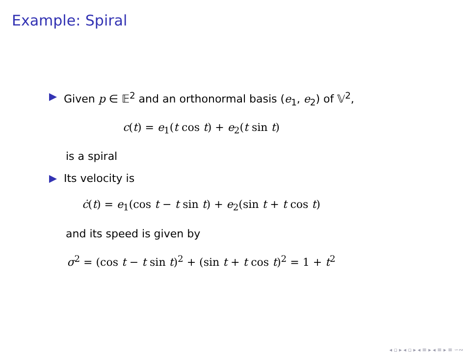Example: Spiral
Given p ∈ 𝔼<sup>2</sup> and an orthonormal basis (e<sub>1</sub>, e<sub>2</sub>) of 𝕍<sup>2</sup>,
c(t) = e<sub>1</sub>(t cos t) + e<sub>2</sub>(t sin t)
is a spiral
Its velocity is
ċ(t) = e<sub>1</sub>(cos t − t sin t) + e<sub>2</sub>(sin t + t cos t)
and its speed is given by
σ<sup>2</sup> = (cos t − t sin t)<sup>2</sup> + (sin t + t cos t)<sup>2</sup> = 1 + t<sup>2</sup>
◂ ▫ ▸ ◂ ▫ ▸ ◂ ≡ ▸ ◂ ≡ ▸ ≡ ∽∾